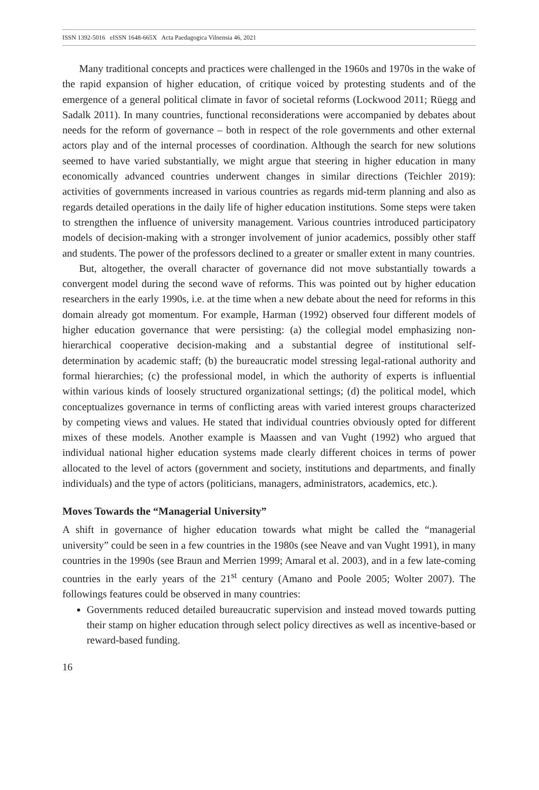ISSN 1392-5016 eISSN 1648-665X Acta Paedagogica Vilnensia 46, 2021
Many traditional concepts and practices were challenged in the 1960s and 1970s in the wake of the rapid expansion of higher education, of critique voiced by protesting students and of the emergence of a general political climate in favor of societal reforms (Lockwood 2011; Rüegg and Sadalk 2011). In many countries, functional reconsiderations were accompanied by debates about needs for the reform of governance – both in respect of the role governments and other external actors play and of the internal processes of coordination. Although the search for new solutions seemed to have varied substantially, we might argue that steering in higher education in many economically advanced countries underwent changes in similar directions (Teichler 2019): activities of governments increased in various countries as regards mid-term planning and also as regards detailed operations in the daily life of higher education institutions. Some steps were taken to strengthen the influence of university management. Various countries introduced participatory models of decision-making with a stronger involvement of junior academics, possibly other staff and students. The power of the professors declined to a greater or smaller extent in many countries.
But, altogether, the overall character of governance did not move substantially towards a convergent model during the second wave of reforms. This was pointed out by higher education researchers in the early 1990s, i.e. at the time when a new debate about the need for reforms in this domain already got momentum. For example, Harman (1992) observed four different models of higher education governance that were persisting: (a) the collegial model emphasizing non-hierarchical cooperative decision-making and a substantial degree of institutional self-determination by academic staff; (b) the bureaucratic model stressing legal-rational authority and formal hierarchies; (c) the professional model, in which the authority of experts is influential within various kinds of loosely structured organizational settings; (d) the political model, which conceptualizes governance in terms of conflicting areas with varied interest groups characterized by competing views and values. He stated that individual countries obviously opted for different mixes of these models. Another example is Maassen and van Vught (1992) who argued that individual national higher education systems made clearly different choices in terms of power allocated to the level of actors (government and society, institutions and departments, and finally individuals) and the type of actors (politicians, managers, administrators, academics, etc.).
Moves Towards the “Managerial University”
A shift in governance of higher education towards what might be called the “managerial university” could be seen in a few countries in the 1980s (see Neave and van Vught 1991), in many countries in the 1990s (see Braun and Merrien 1999; Amaral et al. 2003), and in a few late-coming countries in the early years of the 21<sup>st</sup> century (Amano and Poole 2005; Wolter 2007). The followings features could be observed in many countries:
Governments reduced detailed bureaucratic supervision and instead moved towards putting their stamp on higher education through select policy directives as well as incentive-based or reward-based funding.
16